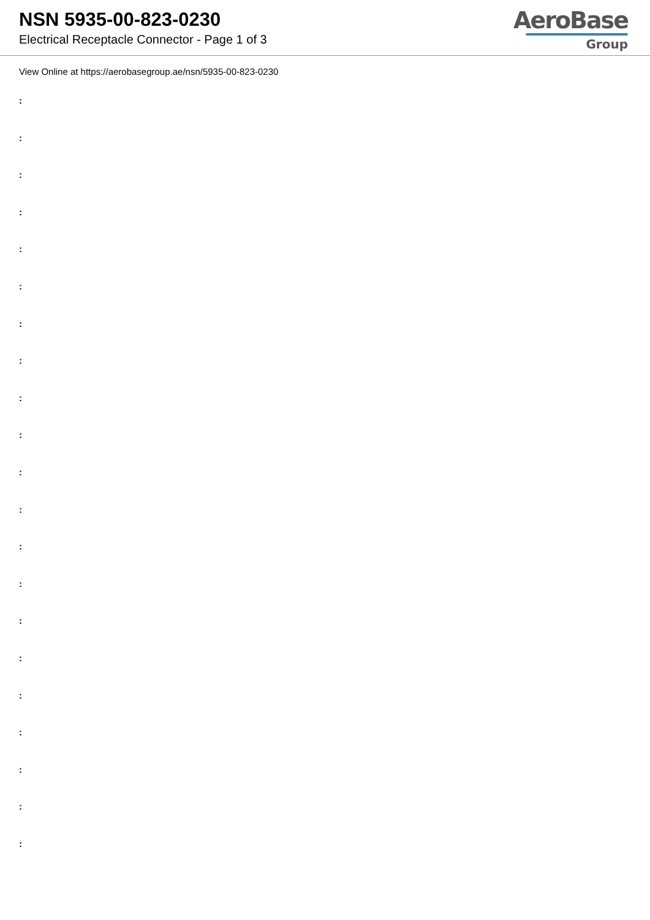NSN 5935-00-823-0230
Electrical Receptacle Connector - Page 1 of 3
AeroBase
Group
View Online at https://aerobasegroup.ae/nsn/5935-00-823-0230
:
:
:
:
:
:
:
:
:
:
:
:
:
:
:
:
:
:
:
:
: